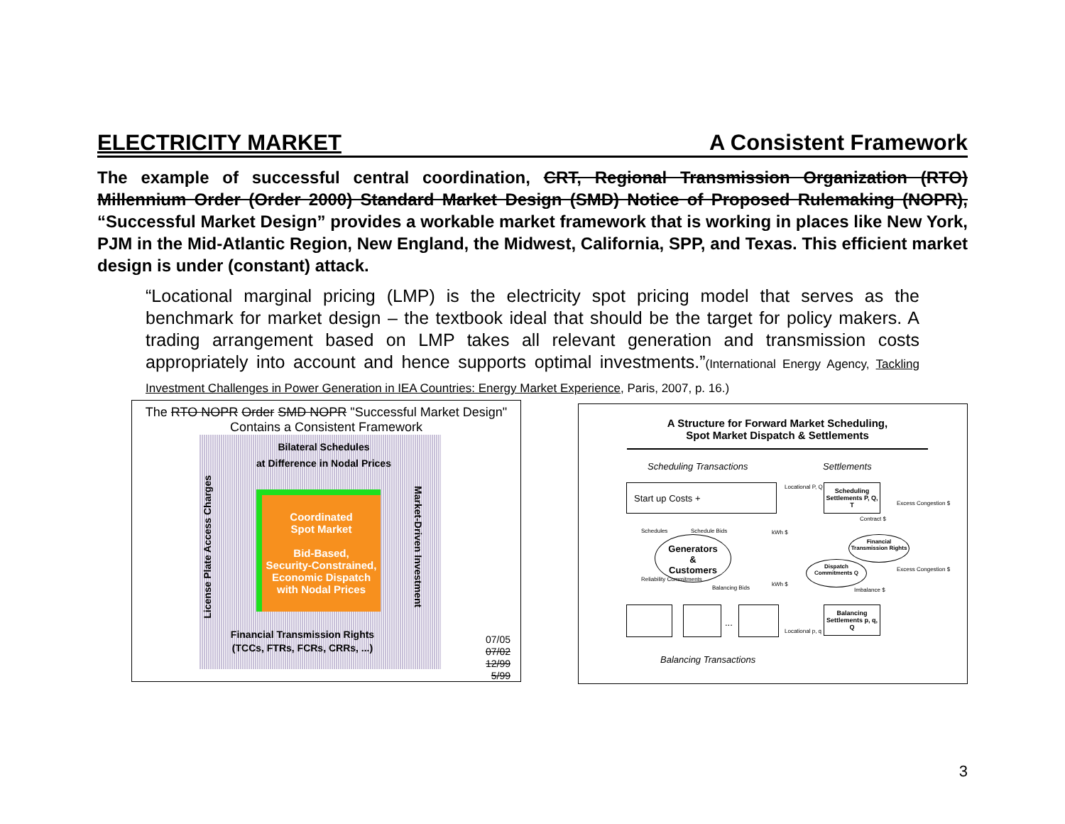ELECTRICITY MARKET A Consistent Framework
The example of successful central coordination, CRT, Regional Transmission Organization (RTO) Millennium Order (Order 2000) Standard Market Design (SMD) Notice of Proposed Rulemaking (NOPR), “Successful Market Design” provides a workable market framework that is working in places like New York, PJM in the Mid-Atlantic Region, New England, the Midwest, California, SPP, and Texas. This efficient market design is under (constant) attack.
“Locational marginal pricing (LMP) is the electricity spot pricing model that serves as the benchmark for market design – the textbook ideal that should be the target for policy makers. A trading arrangement based on LMP takes all relevant generation and transmission costs appropriately into account and hence supports optimal investments.”(International Energy Agency, Tackling Investment Challenges in Power Generation in IEA Countries: Energy Market Experience, Paris, 2007, p. 16.)
The RTO NOPR Order SMD NOPR "Successful Market Design"
Contains a Consistent Framework
Bilateral Schedules
at Difference in Nodal Prices
Coordinated
Spot Market
Bid-Based,
Security-Constrained,
Economic Dispatch
with Nodal Prices
Financial Transmission Rights
(TCCs, FTRs, FCRs, CRRs, ...)
License Plate Access Charges
Market-Driven Investment
07/05
07/02
12/99
5/99
A Structure for Forward Market Scheduling,
Spot Market Dispatch & Settlements
Scheduling Transactions Settlements
Start up Costs +
Scheduling Settlements P, Q, T
Locational P, Q
Generators
&
Customers
Financial Transmission Rights
Dispatch Commitments Q
Schedules Schedule Bids kWh $
kWh $
Reliability Commitments
Balancing Bids
Excess Congestion $
Excess Congestion $
Contract $
Imbalance $
...
Balancing Settlements p, q, Q
Locational p, q
Balancing Transactions
3